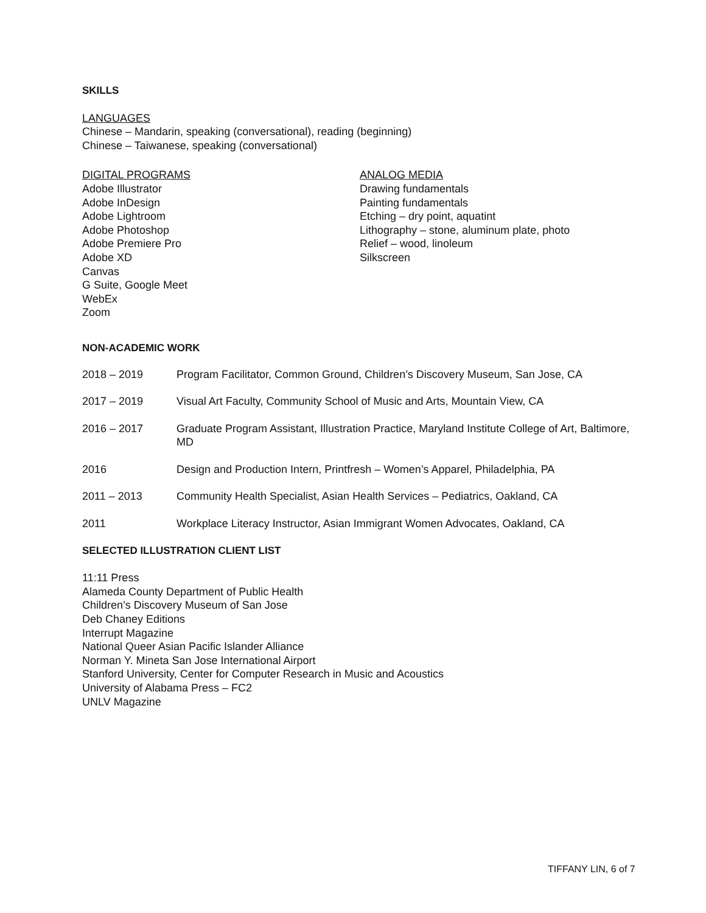SKILLS
LANGUAGES
Chinese – Mandarin, speaking (conversational), reading (beginning)
Chinese – Taiwanese, speaking (conversational)
DIGITAL PROGRAMS
Adobe Illustrator
Adobe InDesign
Adobe Lightroom
Adobe Photoshop
Adobe Premiere Pro
Adobe XD
Canvas
G Suite, Google Meet
WebEx
Zoom
ANALOG MEDIA
Drawing fundamentals
Painting fundamentals
Etching – dry point, aquatint
Lithography – stone, aluminum plate, photo
Relief – wood, linoleum
Silkscreen
NON-ACADEMIC WORK
2018 – 2019 Program Facilitator, Common Ground, Children’s Discovery Museum, San Jose, CA
2017 – 2019 Visual Art Faculty, Community School of Music and Arts, Mountain View, CA
2016 – 2017 Graduate Program Assistant, Illustration Practice, Maryland Institute College of Art, Baltimore, MD
2016 Design and Production Intern, Printfresh – Women’s Apparel, Philadelphia, PA
2011 – 2013 Community Health Specialist, Asian Health Services – Pediatrics, Oakland, CA
2011 Workplace Literacy Instructor, Asian Immigrant Women Advocates, Oakland, CA
SELECTED ILLUSTRATION CLIENT LIST
11:11 Press
Alameda County Department of Public Health
Children’s Discovery Museum of San Jose
Deb Chaney Editions
Interrupt Magazine
National Queer Asian Pacific Islander Alliance
Norman Y. Mineta San Jose International Airport
Stanford University, Center for Computer Research in Music and Acoustics
University of Alabama Press – FC2
UNLV Magazine
TIFFANY LIN, 6 of 7